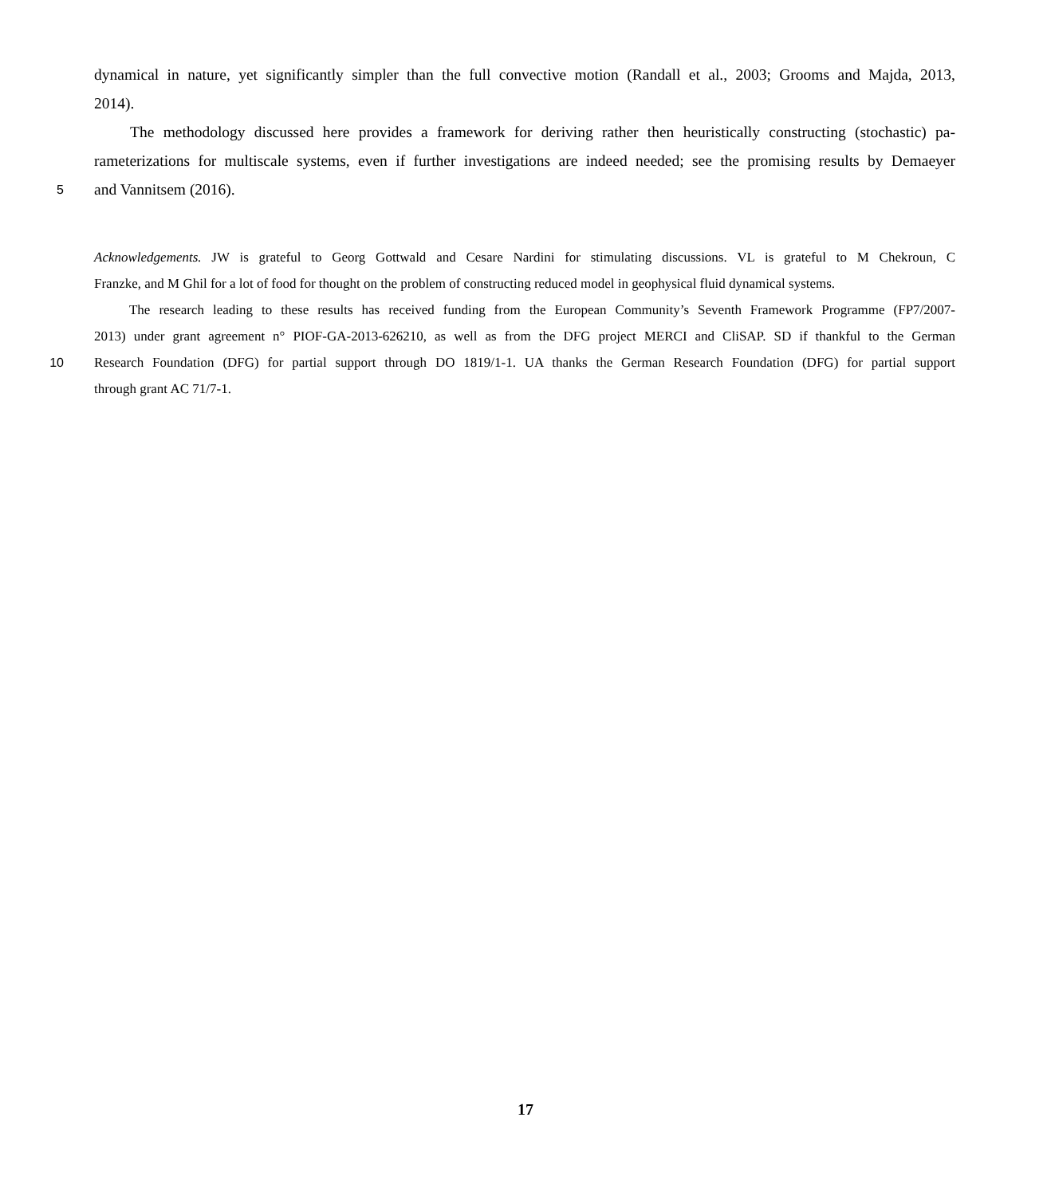dynamical in nature, yet significantly simpler than the full convective motion (Randall et al., 2003; Grooms and Majda, 2013,
2014).
The methodology discussed here provides a framework for deriving rather then heuristically constructing (stochastic) pa-
rameterizations for multiscale systems, even if further investigations are indeed needed; see the promising results by Demaeyer
5
and Vannitsem (2016).
Acknowledgements. JW is grateful to Georg Gottwald and Cesare Nardini for stimulating discussions. VL is grateful to M Chekroun, C
Franzke, and M Ghil for a lot of food for thought on the problem of constructing reduced model in geophysical fluid dynamical systems.
The research leading to these results has received funding from the European Community’s Seventh Framework Programme (FP7/2007-
2013) under grant agreement n° PIOF-GA-2013-626210, as well as from the DFG project MERCI and CliSAP. SD if thankful to the German
10 Research Foundation (DFG) for partial support through DO 1819/1-1. UA thanks the German Research Foundation (DFG) for partial support
through grant AC 71/7-1.
17